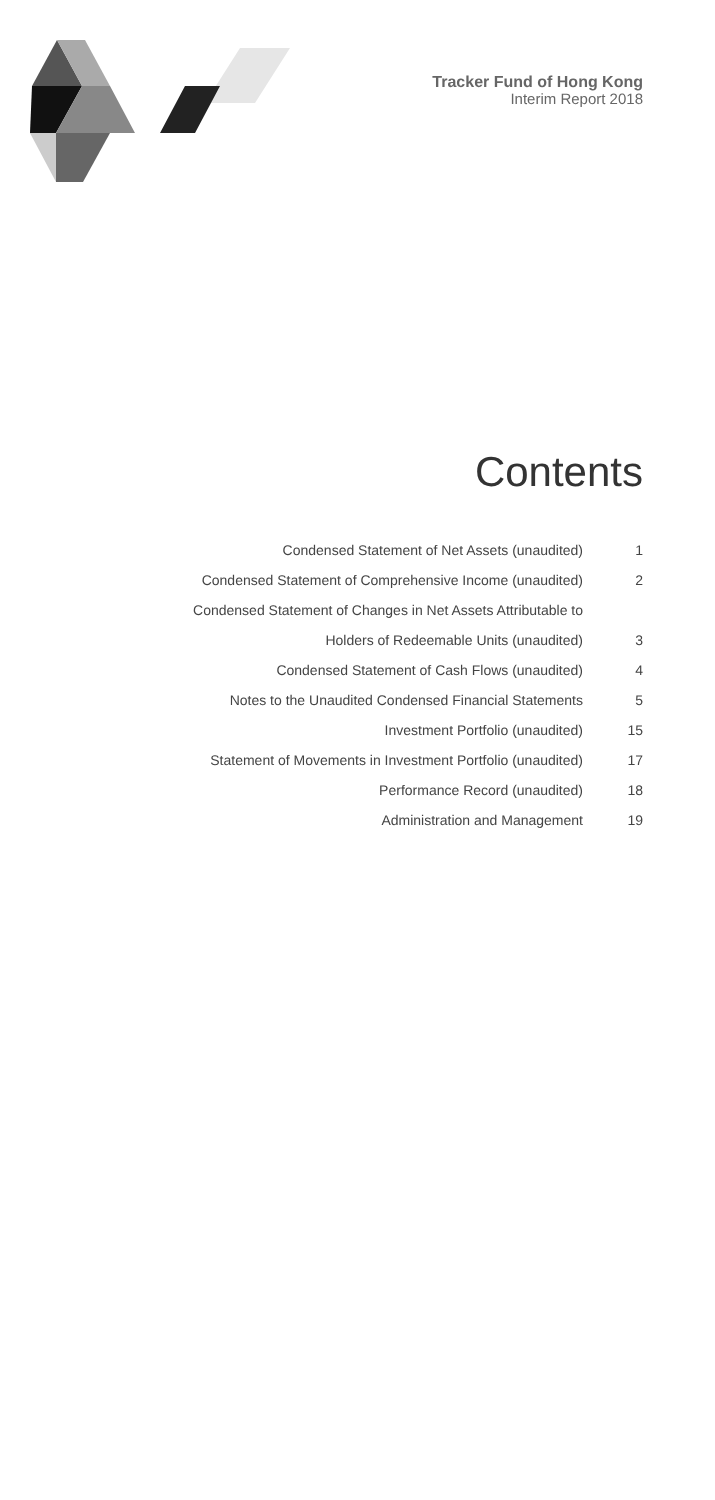Tracker Fund of Hong Kong
Interim Report 2018
Contents
| Condensed Statement of Net Assets (unaudited) | 1 |
| Condensed Statement of Comprehensive Income (unaudited) | 2 |
| Condensed Statement of Changes in Net Assets Attributable to | |
| Holders of Redeemable Units (unaudited) | 3 |
| Condensed Statement of Cash Flows (unaudited) | 4 |
| Notes to the Unaudited Condensed Financial Statements | 5 |
| Investment Portfolio (unaudited) | 15 |
| Statement of Movements in Investment Portfolio (unaudited) | 17 |
| Performance Record (unaudited) | 18 |
| Administration and Management | 19 |